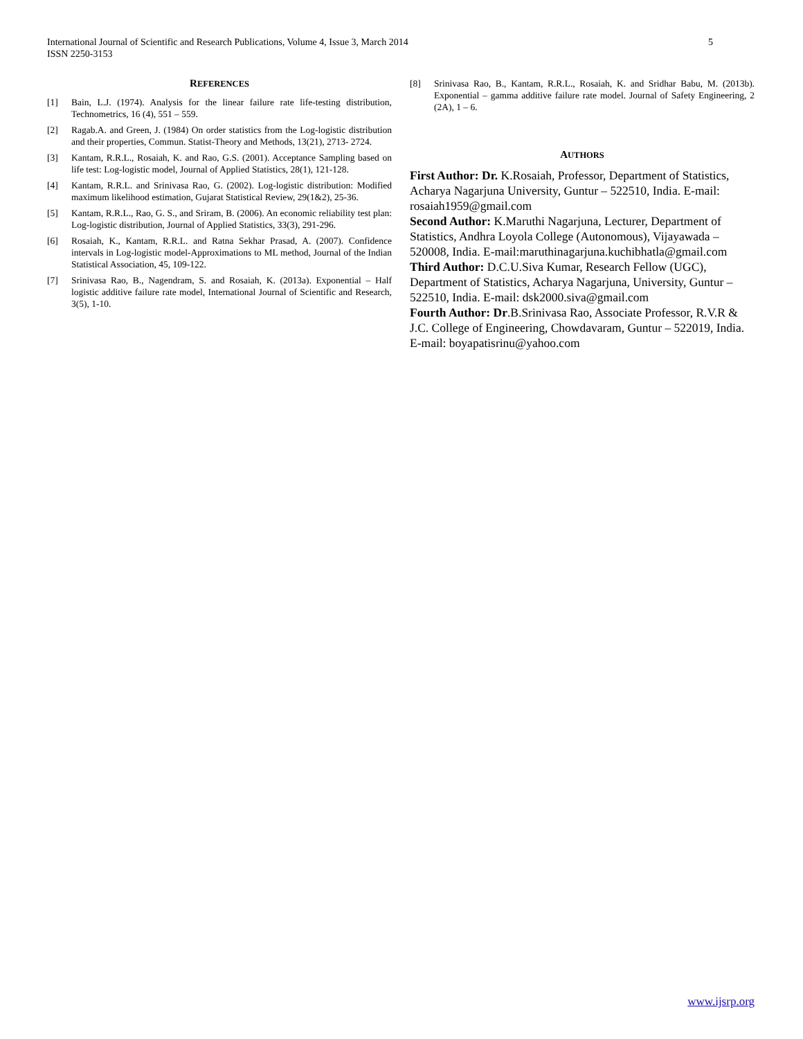International Journal of Scientific and Research Publications, Volume 4, Issue 3, March 2014
ISSN 2250-3153
5
REFERENCES
[1] Bain, L.J. (1974). Analysis for the linear failure rate life-testing distribution, Technometrics, 16 (4), 551 – 559.
[2] Ragab.A. and Green, J. (1984) On order statistics from the Log-logistic distribution and their properties, Commun. Statist-Theory and Methods, 13(21), 2713- 2724.
[3] Kantam, R.R.L., Rosaiah, K. and Rao, G.S. (2001). Acceptance Sampling based on life test: Log-logistic model, Journal of Applied Statistics, 28(1), 121-128.
[4] Kantam, R.R.L. and Srinivasa Rao, G. (2002). Log-logistic distribution: Modified maximum likelihood estimation, Gujarat Statistical Review, 29(1&2), 25-36.
[5] Kantam, R.R.L., Rao, G. S., and Sriram, B. (2006). An economic reliability test plan: Log-logistic distribution, Journal of Applied Statistics, 33(3), 291-296.
[6] Rosaiah, K., Kantam, R.R.L. and Ratna Sekhar Prasad, A. (2007). Confidence intervals in Log-logistic model-Approximations to ML method, Journal of the Indian Statistical Association, 45, 109-122.
[7] Srinivasa Rao, B., Nagendram, S. and Rosaiah, K. (2013a). Exponential – Half logistic additive failure rate model, International Journal of Scientific and Research, 3(5), 1-10.
[8] Srinivasa Rao, B., Kantam, R.R.L., Rosaiah, K. and Sridhar Babu, M. (2013b). Exponential – gamma additive failure rate model. Journal of Safety Engineering, 2 (2A), 1 – 6.
AUTHORS
First Author: Dr. K.Rosaiah, Professor, Department of Statistics, Acharya Nagarjuna University, Guntur – 522510, India. E-mail: rosaiah1959@gmail.com
Second Author: K.Maruthi Nagarjuna, Lecturer, Department of Statistics, Andhra Loyola College (Autonomous), Vijayawada – 520008, India. E-mail:maruthinagarjuna.kuchibhatla@gmail.com
Third Author: D.C.U.Siva Kumar, Research Fellow (UGC), Department of Statistics, Acharya Nagarjuna, University, Guntur – 522510, India. E-mail: dsk2000.siva@gmail.com
Fourth Author: Dr.B.Srinivasa Rao, Associate Professor, R.V.R & J.C. College of Engineering, Chowdavaram, Guntur – 522019, India. E-mail: boyapatisrinu@yahoo.com
www.ijsrp.org